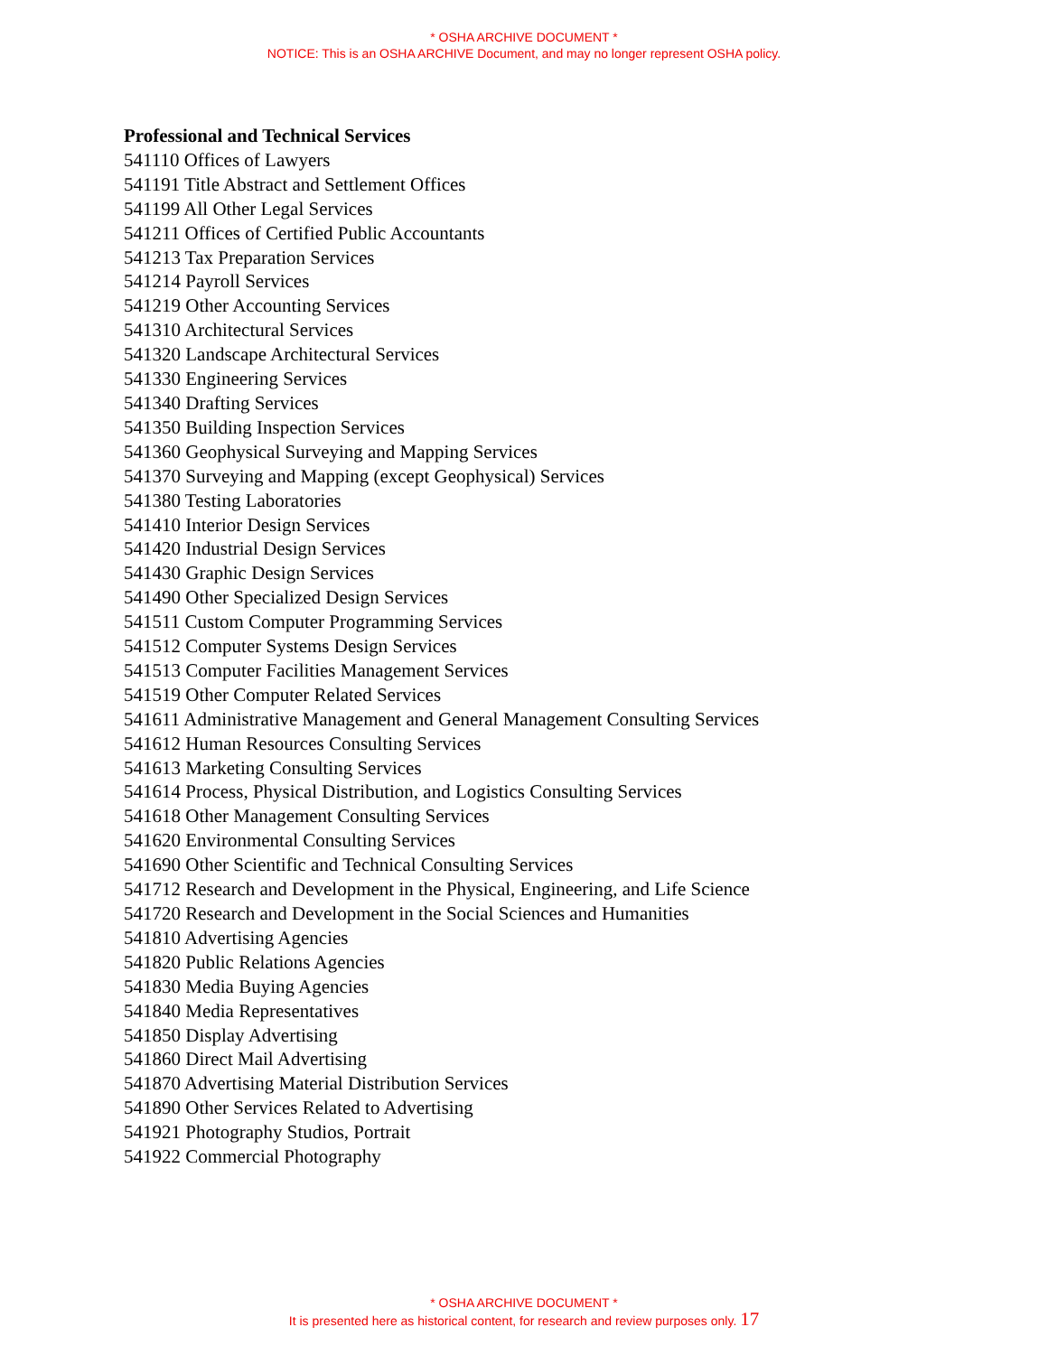* OSHA ARCHIVE DOCUMENT *
NOTICE: This is an OSHA ARCHIVE Document, and may no longer represent OSHA policy.
Professional and Technical Services
541110 Offices of Lawyers
541191 Title Abstract and Settlement Offices
541199 All Other Legal Services
541211 Offices of Certified Public Accountants
541213 Tax Preparation Services
541214 Payroll Services
541219 Other Accounting Services
541310 Architectural Services
541320 Landscape Architectural Services
541330 Engineering Services
541340 Drafting Services
541350 Building Inspection Services
541360 Geophysical Surveying and Mapping Services
541370 Surveying and Mapping (except Geophysical) Services
541380 Testing Laboratories
541410 Interior Design Services
541420 Industrial Design Services
541430 Graphic Design Services
541490 Other Specialized Design Services
541511 Custom Computer Programming Services
541512 Computer Systems Design Services
541513 Computer Facilities Management Services
541519 Other Computer Related Services
541611 Administrative Management and General Management Consulting Services
541612 Human Resources Consulting Services
541613 Marketing Consulting Services
541614 Process, Physical Distribution, and Logistics Consulting Services
541618 Other Management Consulting Services
541620 Environmental Consulting Services
541690 Other Scientific and Technical Consulting Services
541712 Research and Development in the Physical, Engineering, and Life Science
541720 Research and Development in the Social Sciences and Humanities
541810 Advertising Agencies
541820 Public Relations Agencies
541830 Media Buying Agencies
541840 Media Representatives
541850 Display Advertising
541860 Direct Mail Advertising
541870 Advertising Material Distribution Services
541890 Other Services Related to Advertising
541921 Photography Studios, Portrait
541922 Commercial Photography
* OSHA ARCHIVE DOCUMENT *
It is presented here as historical content, for research and review purposes only. 17